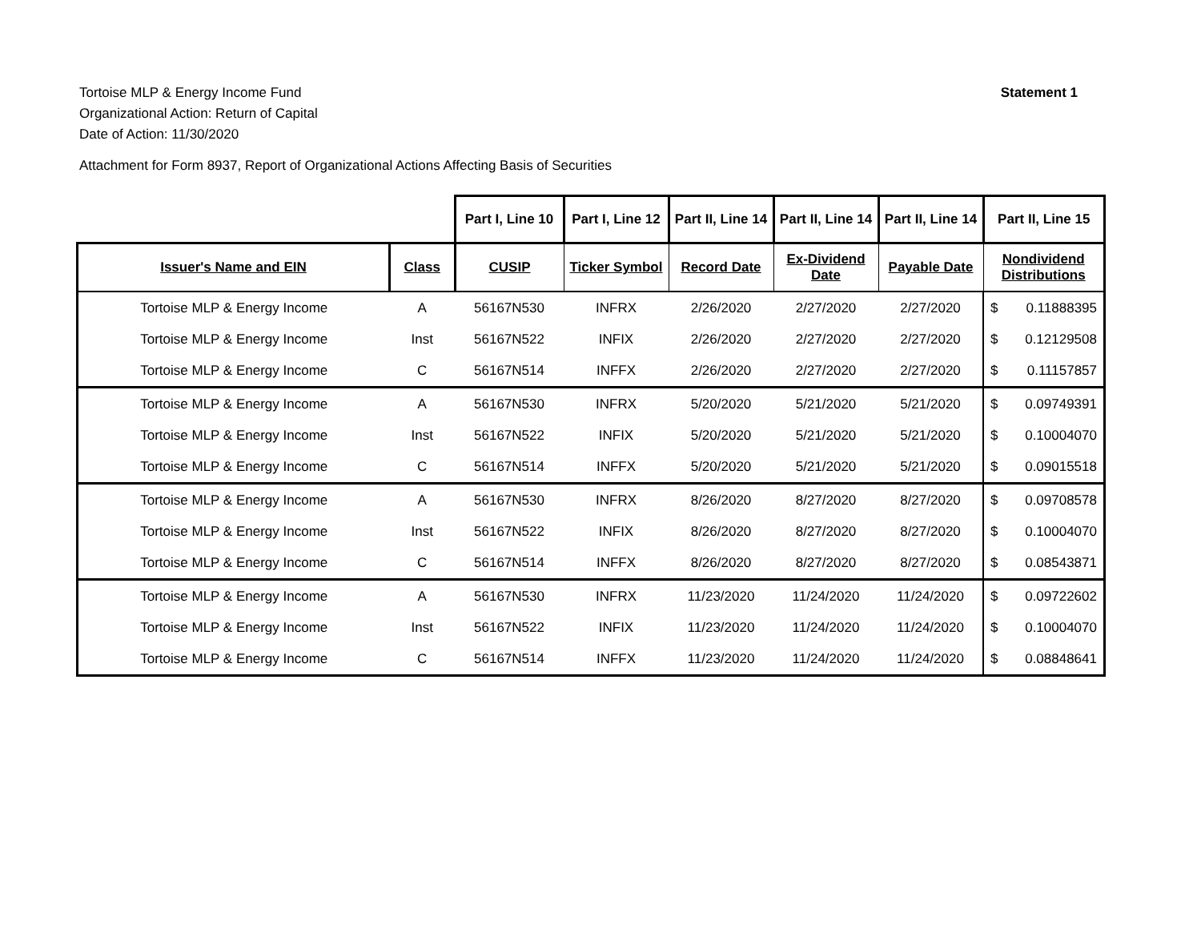Tortoise MLP & Energy Income Fund
Organizational Action: Return of Capital
Date of Action: 11/30/2020
Statement 1
Attachment for Form 8937, Report of Organizational Actions Affecting Basis of Securities
| | | Part I, Line 10 | Part I, Line 12 | Part II, Line 14 | Part II, Line 14 | Part II, Line 14 | Part II, Line 15 | |
| --- | --- | --- | --- | --- | --- | --- | --- | --- |
| Issuer's Name and EIN | Class | CUSIP | Ticker Symbol | Record Date | Ex-Dividend Date | Payable Date | Nondividend Distributions | |
| Tortoise MLP & Energy Income | A | 56167N530 | INFRX | 2/26/2020 | 2/27/2020 | 2/27/2020 | $ | 0.11888395 |
| Tortoise MLP & Energy Income | Inst | 56167N522 | INFIX | 2/26/2020 | 2/27/2020 | 2/27/2020 | $ | 0.12129508 |
| Tortoise MLP & Energy Income | C | 56167N514 | INFFX | 2/26/2020 | 2/27/2020 | 2/27/2020 | $ | 0.11157857 |
| Tortoise MLP & Energy Income | A | 56167N530 | INFRX | 5/20/2020 | 5/21/2020 | 5/21/2020 | $ | 0.09749391 |
| Tortoise MLP & Energy Income | Inst | 56167N522 | INFIX | 5/20/2020 | 5/21/2020 | 5/21/2020 | $ | 0.10004070 |
| Tortoise MLP & Energy Income | C | 56167N514 | INFFX | 5/20/2020 | 5/21/2020 | 5/21/2020 | $ | 0.09015518 |
| Tortoise MLP & Energy Income | A | 56167N530 | INFRX | 8/26/2020 | 8/27/2020 | 8/27/2020 | $ | 0.09708578 |
| Tortoise MLP & Energy Income | Inst | 56167N522 | INFIX | 8/26/2020 | 8/27/2020 | 8/27/2020 | $ | 0.10004070 |
| Tortoise MLP & Energy Income | C | 56167N514 | INFFX | 8/26/2020 | 8/27/2020 | 8/27/2020 | $ | 0.08543871 |
| Tortoise MLP & Energy Income | A | 56167N530 | INFRX | 11/23/2020 | 11/24/2020 | 11/24/2020 | $ | 0.09722602 |
| Tortoise MLP & Energy Income | Inst | 56167N522 | INFIX | 11/23/2020 | 11/24/2020 | 11/24/2020 | $ | 0.10004070 |
| Tortoise MLP & Energy Income | C | 56167N514 | INFFX | 11/23/2020 | 11/24/2020 | 11/24/2020 | $ | 0.08848641 |